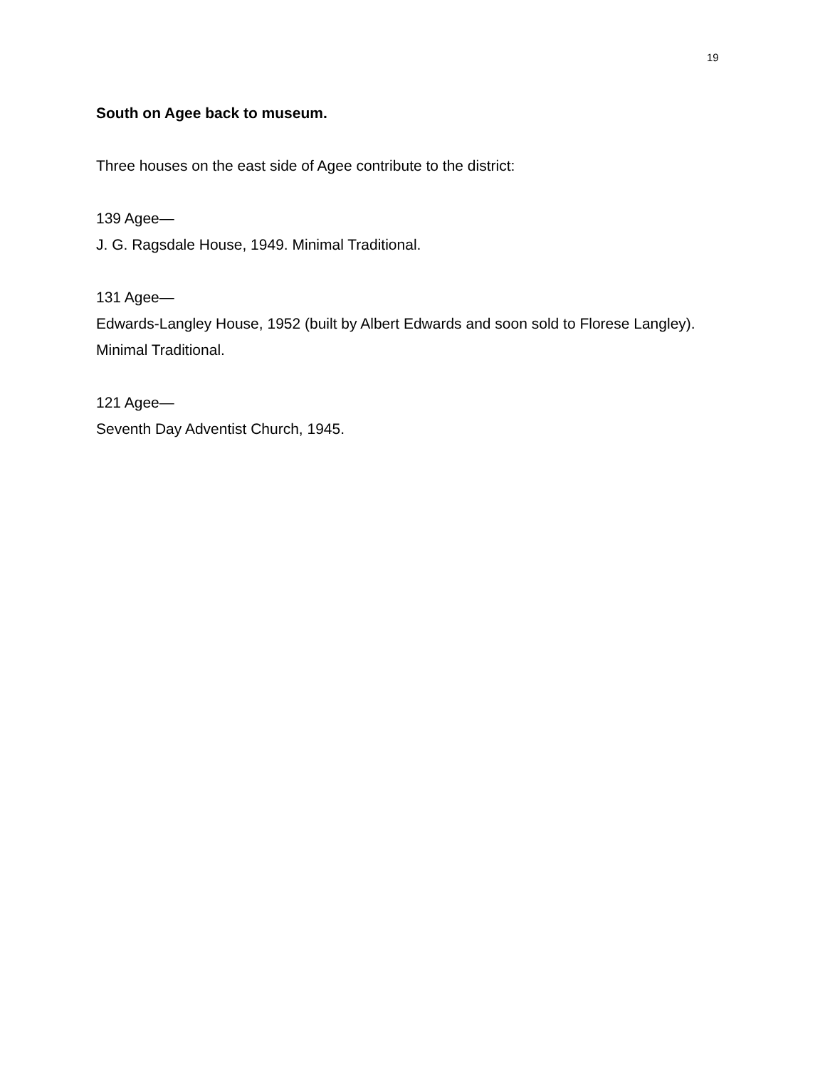19
South on Agee back to museum.
Three houses on the east side of Agee contribute to the district:
139 Agee—
J. G. Ragsdale House, 1949. Minimal Traditional.
131 Agee—
Edwards-Langley House, 1952 (built by Albert Edwards and soon sold to Florese Langley). Minimal Traditional.
121 Agee—
Seventh Day Adventist Church, 1945.